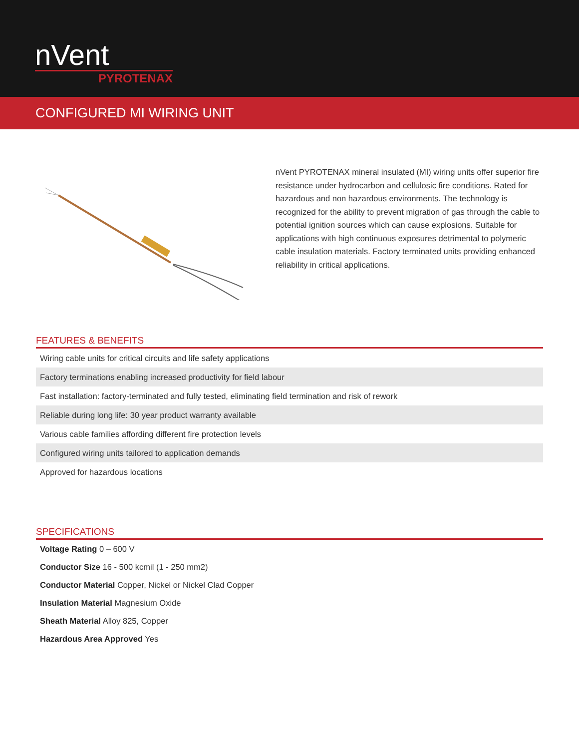nVent
PYROTENAX
CONFIGURED MI WIRING UNIT
nVent PYROTENAX mineral insulated (MI) wiring units offer superior fire resistance under hydrocarbon and cellulosic fire conditions. Rated for hazardous and non hazardous environments. The technology is recognized for the ability to prevent migration of gas through the cable to potential ignition sources which can cause explosions. Suitable for applications with high continuous exposures detrimental to polymeric cable insulation materials. Factory terminated units providing enhanced reliability in critical applications.
FEATURES & BENEFITS
| Wiring cable units for critical circuits and life safety applications |
| Factory terminations enabling increased productivity for field labour |
| Fast installation: factory-terminated and fully tested, eliminating field termination and risk of rework |
| Reliable during long life: 30 year product warranty available |
| Various cable families affording different fire protection levels |
| Configured wiring units tailored to application demands |
| Approved for hazardous locations |
SPECIFICATIONS
| Voltage Rating 0 – 600 V |
| Conductor Size 16 - 500 kcmil (1 - 250 mm2) |
| Conductor Material Copper, Nickel or Nickel Clad Copper |
| Insulation Material Magnesium Oxide |
| Sheath Material Alloy 825, Copper |
| Hazardous Area Approved Yes |